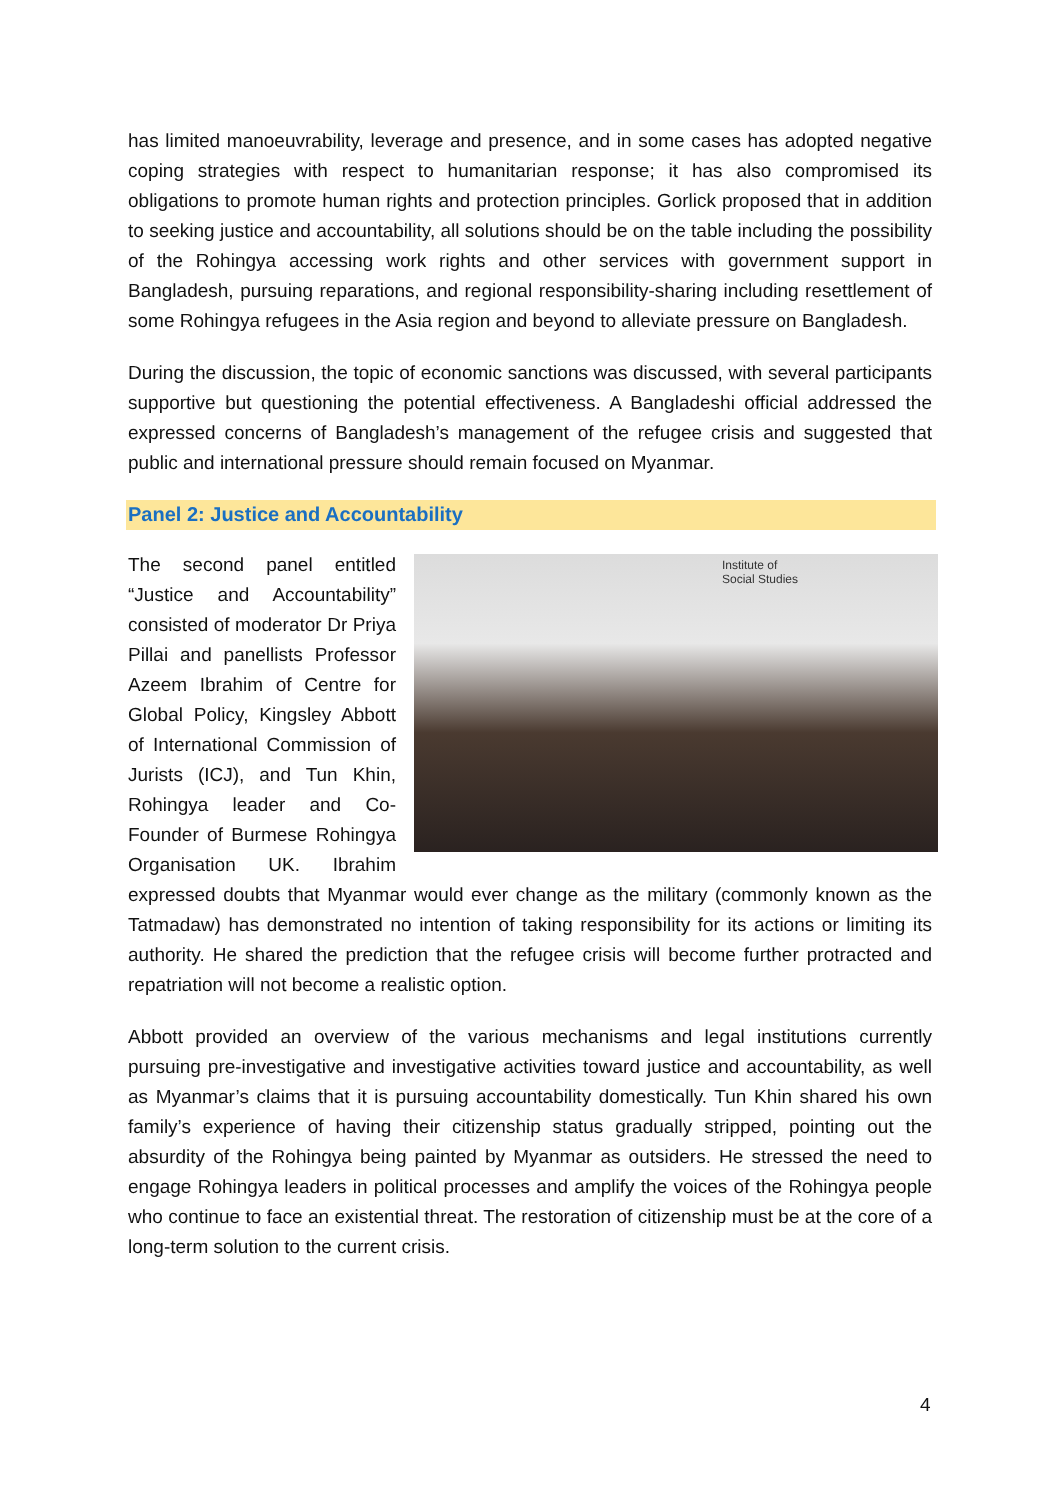has limited manoeuvrability, leverage and presence, and in some cases has adopted negative coping strategies with respect to humanitarian response; it has also compromised its obligations to promote human rights and protection principles. Gorlick proposed that in addition to seeking justice and accountability, all solutions should be on the table including the possibility of the Rohingya accessing work rights and other services with government support in Bangladesh, pursuing reparations, and regional responsibility-sharing including resettlement of some Rohingya refugees in the Asia region and beyond to alleviate pressure on Bangladesh.
During the discussion, the topic of economic sanctions was discussed, with several participants supportive but questioning the potential effectiveness. A Bangladeshi official addressed the expressed concerns of Bangladesh’s management of the refugee crisis and suggested that public and international pressure should remain focused on Myanmar.
Panel 2: Justice and Accountability
Institute of
Social Studies
The second panel entitled “Justice and Accountability” consisted of moderator Dr Priya Pillai and panellists Professor Azeem Ibrahim of Centre for Global Policy, Kingsley Abbott of International Commission of Jurists (ICJ), and Tun Khin, Rohingya leader and Co-Founder of Burmese Rohingya Organisation UK. Ibrahim expressed doubts that Myanmar would ever change as the military (commonly known as the Tatmadaw) has demonstrated no intention of taking responsibility for its actions or limiting its authority. He shared the prediction that the refugee crisis will become further protracted and repatriation will not become a realistic option.
Abbott provided an overview of the various mechanisms and legal institutions currently pursuing pre-investigative and investigative activities toward justice and accountability, as well as Myanmar’s claims that it is pursuing accountability domestically. Tun Khin shared his own family’s experience of having their citizenship status gradually stripped, pointing out the absurdity of the Rohingya being painted by Myanmar as outsiders. He stressed the need to engage Rohingya leaders in political processes and amplify the voices of the Rohingya people who continue to face an existential threat. The restoration of citizenship must be at the core of a long-term solution to the current crisis.
4